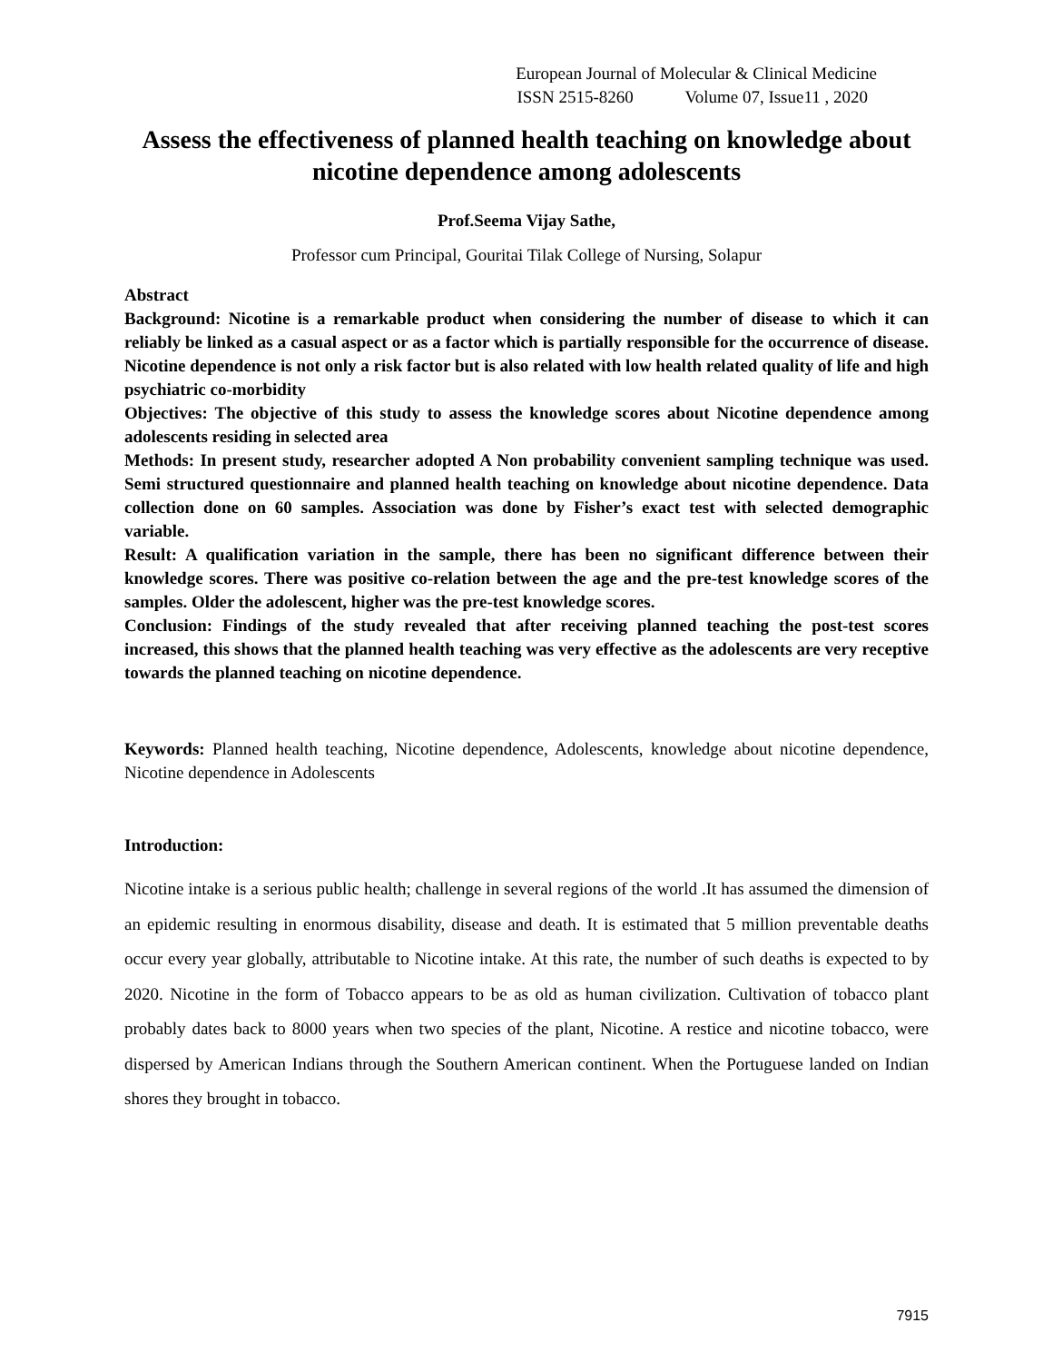European Journal of Molecular & Clinical Medicine
ISSN 2515-8260 Volume 07, Issue11 , 2020
Assess the effectiveness of planned health teaching on knowledge about nicotine dependence among adolescents
Prof.Seema Vijay Sathe,
Professor cum Principal, Gouritai Tilak College of Nursing, Solapur
Abstract
Background: Nicotine is a remarkable product when considering the number of disease to which it can reliably be linked as a casual aspect or as a factor which is partially responsible for the occurrence of disease. Nicotine dependence is not only a risk factor but is also related with low health related quality of life and high psychiatric co-morbidity
Objectives: The objective of this study to assess the knowledge scores about Nicotine dependence among adolescents residing in selected area
Methods: In present study, researcher adopted A Non probability convenient sampling technique was used. Semi structured questionnaire and planned health teaching on knowledge about nicotine dependence. Data collection done on 60 samples. Association was done by Fisher’s exact test with selected demographic variable.
Result: A qualification variation in the sample, there has been no significant difference between their knowledge scores. There was positive co-relation between the age and the pre-test knowledge scores of the samples. Older the adolescent, higher was the pre-test knowledge scores.
Conclusion: Findings of the study revealed that after receiving planned teaching the post-test scores increased, this shows that the planned health teaching was very effective as the adolescents are very receptive towards the planned teaching on nicotine dependence.
Keywords: Planned health teaching, Nicotine dependence, Adolescents, knowledge about nicotine dependence, Nicotine dependence in Adolescents
Introduction:
Nicotine intake is a serious public health; challenge in several regions of the world .It has assumed the dimension of an epidemic resulting in enormous disability, disease and death. It is estimated that 5 million preventable deaths occur every year globally, attributable to Nicotine intake. At this rate, the number of such deaths is expected to by 2020. Nicotine in the form of Tobacco appears to be as old as human civilization. Cultivation of tobacco plant probably dates back to 8000 years when two species of the plant, Nicotine. A restice and nicotine tobacco, were dispersed by American Indians through the Southern American continent. When the Portuguese landed on Indian shores they brought in tobacco.
7915